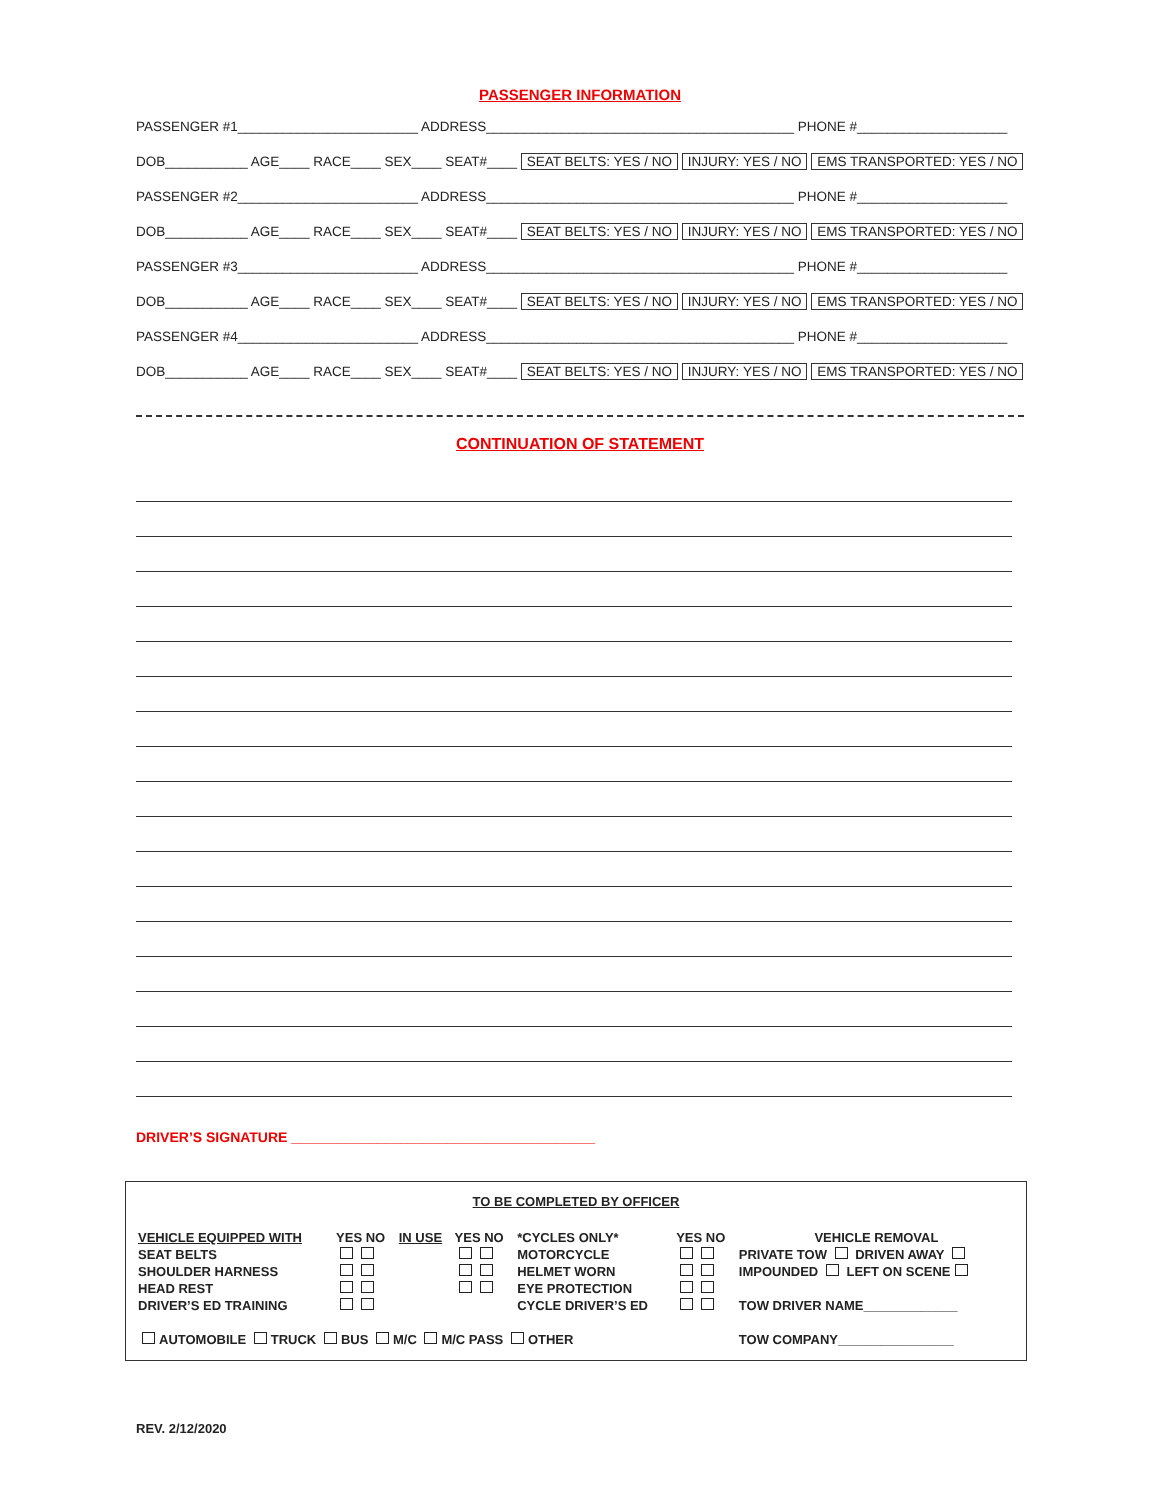PASSENGER INFORMATION
PASSENGER #1________________________ ADDRESS_________________________________________ PHONE #____________________
DOB___________ AGE____ RACE____ SEX____ SEAT#____ SEAT BELTS: YES / NO INJURY: YES / NO EMS TRANSPORTED: YES / NO
PASSENGER #2________________________ ADDRESS_________________________________________ PHONE #____________________
DOB___________ AGE____ RACE____ SEX____ SEAT#____ SEAT BELTS: YES / NO INJURY: YES / NO EMS TRANSPORTED: YES / NO
PASSENGER #3________________________ ADDRESS_________________________________________ PHONE #____________________
DOB___________ AGE____ RACE____ SEX____ SEAT#____ SEAT BELTS: YES / NO INJURY: YES / NO EMS TRANSPORTED: YES / NO
PASSENGER #4________________________ ADDRESS_________________________________________ PHONE #____________________
DOB___________ AGE____ RACE____ SEX____ SEAT#____ SEAT BELTS: YES / NO INJURY: YES / NO EMS TRANSPORTED: YES / NO
CONTINUATION OF STATEMENT
DRIVER’S SIGNATURE _______________________________________
TO BE COMPLETED BY OFFICER
| VEHICLE EQUIPPED WITH | YES NO | IN USE | YES NO | *CYCLES ONLY* | YES NO | VEHICLE REMOVAL |
| SEAT BELTS | | | | MOTORCYCLE | | PRIVATE TOW DRIVEN AWAY |
| SHOULDER HARNESS | | | | HELMET WORN | | IMPOUNDED LEFT ON SCENE |
| HEAD REST | | | | EYE PROTECTION | | |
| DRIVER’S ED TRAINING | | | | CYCLE DRIVER’S ED | | TOW DRIVER NAME_____________ |
| AUTOMOBILE TRUCK BUS M/C M/C PASS OTHER | | | | | | TOW COMPANY________________ |
REV. 2/12/2020